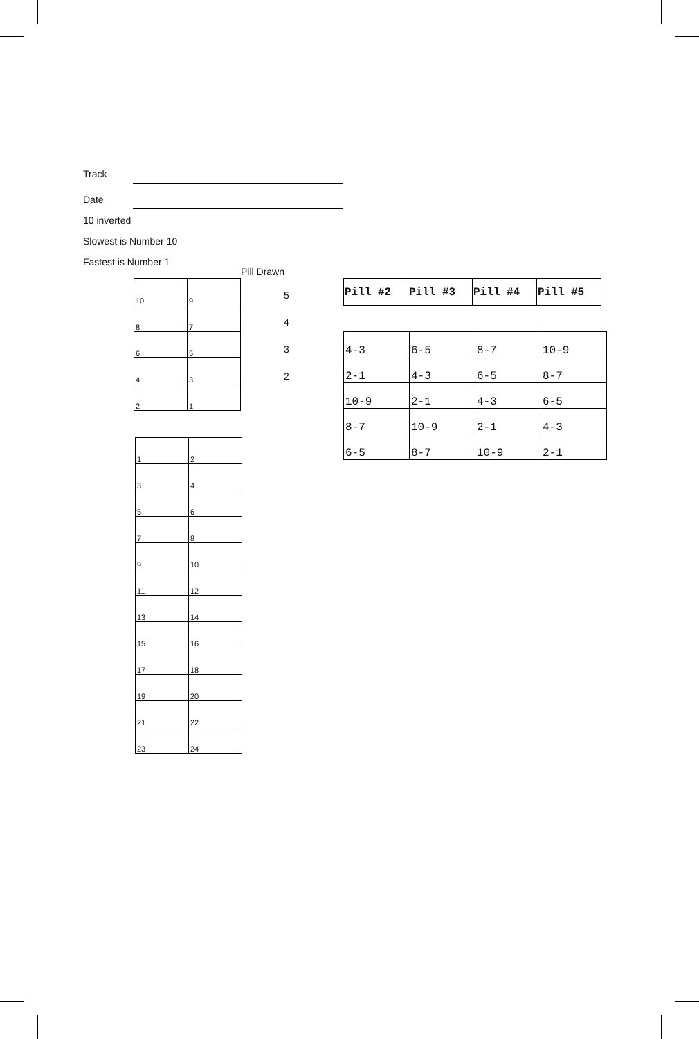Track
Date
10 inverted
Slowest is Number 10
Fastest is Number 1
Pill Drawn
5
4
3
2
| 10 | 9 |
| 8 | 7 |
| 6 | 5 |
| 4 | 3 |
| 2 | 1 |
| 1 | 2 |
| 3 | 4 |
| 5 | 6 |
| 7 | 8 |
| 9 | 10 |
| 11 | 12 |
| 13 | 14 |
| 15 | 16 |
| 17 | 18 |
| 19 | 20 |
| 21 | 22 |
| 23 | 24 |
| Pill #2 | Pill #3 | Pill #4 | Pill #5 |
| --- | --- | --- | --- |
| 4-3 | 6-5 | 8-7 | 10-9 |
| 2-1 | 4-3 | 6-5 | 8-7 |
| 10-9 | 2-1 | 4-3 | 6-5 |
| 8-7 | 10-9 | 2-1 | 4-3 |
| 6-5 | 8-7 | 10-9 | 2-1 |